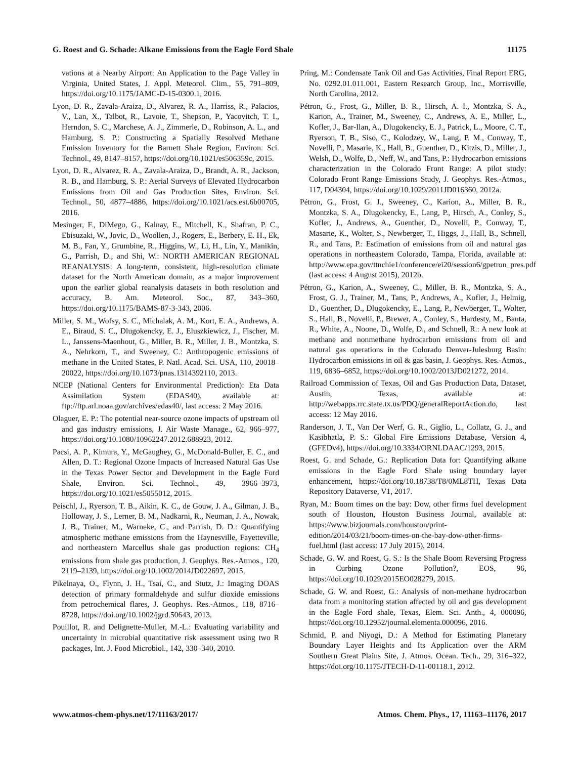G. Roest and G. Schade: Alkane Emissions from the Eagle Ford Shale 11175
vations at a Nearby Airport: An Application to the Page Valley in Virginia, United States, J. Appl. Meteorol. Clim., 55, 791–809, https://doi.org/10.1175/JAMC-D-15-0300.1, 2016.
Lyon, D. R., Zavala-Araiza, D., Alvarez, R. A., Harriss, R., Palacios, V., Lan, X., Talbot, R., Lavoie, T., Shepson, P., Yacovitch, T. I., Herndon, S. C., Marchese, A. J., Zimmerle, D., Robinson, A. L., and Hamburg, S. P.: Constructing a Spatially Resolved Methane Emission Inventory for the Barnett Shale Region, Environ. Sci. Technol., 49, 8147–8157, https://doi.org/10.1021/es506359c, 2015.
Lyon, D. R., Alvarez, R. A., Zavala-Araiza, D., Brandt, A. R., Jackson, R. B., and Hamburg, S. P.: Aerial Surveys of Elevated Hydrocarbon Emissions from Oil and Gas Production Sites, Environ. Sci. Technol., 50, 4877–4886, https://doi.org/10.1021/acs.est.6b00705, 2016.
Mesinger, F., DiMego, G., Kalnay, E., Mitchell, K., Shafran, P. C., Ebisuzaki, W., Jovic, D., Woollen, J., Rogers, E., Berbery, E. H., Ek, M. B., Fan, Y., Grumbine, R., Higgins, W., Li, H., Lin, Y., Manikin, G., Parrish, D., and Shi, W.: NORTH AMERICAN REGIONAL REANALYSIS: A long-term, consistent, high-resolution climate dataset for the North American domain, as a major improvement upon the earlier global reanalysis datasets in both resolution and accuracy, B. Am. Meteorol. Soc., 87, 343–360, https://doi.org/10.1175/BAMS-87-3-343, 2006.
Miller, S. M., Wofsy, S. C., Michalak, A. M., Kort, E. A., Andrews, A. E., Biraud, S. C., Dlugokencky, E. J., Eluszkiewicz, J., Fischer, M. L., Janssens-Maenhout, G., Miller, B. R., Miller, J. B., Montzka, S. A., Nehrkorn, T., and Sweeney, C.: Anthropogenic emissions of methane in the United States, P. Natl. Acad. Sci. USA, 110, 20018–20022, https://doi.org/10.1073/pnas.1314392110, 2013.
NCEP (National Centers for Environmental Prediction): Eta Data Assimilation System (EDAS40), available at: ftp://ftp.arl.noaa.gov/archives/edas40/, last access: 2 May 2016.
Olaguer, E. P.: The potential near-source ozone impacts of upstream oil and gas industry emissions, J. Air Waste Manage., 62, 966–977, https://doi.org/10.1080/10962247.2012.688923, 2012.
Pacsi, A. P., Kimura, Y., McGaughey, G., McDonald-Buller, E. C., and Allen, D. T.: Regional Ozone Impacts of Increased Natural Gas Use in the Texas Power Sector and Development in the Eagle Ford Shale, Environ. Sci. Technol., 49, 3966–3973, https://doi.org/10.1021/es5055012, 2015.
Peischl, J., Ryerson, T. B., Aikin, K. C., de Gouw, J. A., Gilman, J. B., Holloway, J. S., Lerner, B. M., Nadkarni, R., Neuman, J. A., Nowak, J. B., Trainer, M., Warneke, C., and Parrish, D. D.: Quantifying atmospheric methane emissions from the Haynesville, Fayetteville, and northeastern Marcellus shale gas production regions: CH<sub>4</sub> emissions from shale gas production, J. Geophys. Res.-Atmos., 120, 2119–2139, https://doi.org/10.1002/2014JD022697, 2015.
Pikelnaya, O., Flynn, J. H., Tsai, C., and Stutz, J.: Imaging DOAS detection of primary formaldehyde and sulfur dioxide emissions from petrochemical flares, J. Geophys. Res.-Atmos., 118, 8716–8728, https://doi.org/10.1002/jgrd.50643, 2013.
Pouillot, R. and Delignette-Muller, M.-L.: Evaluating variability and uncertainty in microbial quantitative risk assessment using two R packages, Int. J. Food Microbiol., 142, 330–340, 2010.
Pring, M.: Condensate Tank Oil and Gas Activities, Final Report ERG, No. 0292.01.011.001, Eastern Research Group, Inc., Morrisville, North Carolina, 2012.
Pétron, G., Frost, G., Miller, B. R., Hirsch, A. I., Montzka, S. A., Karion, A., Trainer, M., Sweeney, C., Andrews, A. E., Miller, L., Kofler, J., Bar-Ilan, A., Dlugokencky, E. J., Patrick, L., Moore, C. T., Ryerson, T. B., Siso, C., Kolodzey, W., Lang, P. M., Conway, T., Novelli, P., Masarie, K., Hall, B., Guenther, D., Kitzis, D., Miller, J., Welsh, D., Wolfe, D., Neff, W., and Tans, P.: Hydrocarbon emissions characterization in the Colorado Front Range: A pilot study: Colorado Front Range Emissions Study, J. Geophys. Res.-Atmos., 117, D04304, https://doi.org/10.1029/2011JD016360, 2012a.
Pétron, G., Frost, G. J., Sweeney, C., Karion, A., Miller, B. R., Montzka, S. A., Dlugokencky, E., Lang, P., Hirsch, A., Conley, S., Kofler, J., Andrews, A., Guenther, D., Novelli, P., Conway, T., Masarie, K., Wolter, S., Newberger, T., Higgs, J., Hall, B., Schnell, R., and Tans, P.: Estimation of emissions from oil and natural gas operations in northeastern Colorado, Tampa, Florida, available at: http://www.epa.gov/ttnchie1/conference/ei20/session6/gpetron_pres.pdf (last access: 4 August 2015), 2012b.
Pétron, G., Karion, A., Sweeney, C., Miller, B. R., Montzka, S. A., Frost, G. J., Trainer, M., Tans, P., Andrews, A., Kofler, J., Helmig, D., Guenther, D., Dlugokencky, E., Lang, P., Newberger, T., Wolter, S., Hall, B., Novelli, P., Brewer, A., Conley, S., Hardesty, M., Banta, R., White, A., Noone, D., Wolfe, D., and Schnell, R.: A new look at methane and nonmethane hydrocarbon emissions from oil and natural gas operations in the Colorado Denver-Julesburg Basin: Hydrocarbon emissions in oil & gas basin, J. Geophys. Res.-Atmos., 119, 6836–6852, https://doi.org/10.1002/2013JD021272, 2014.
Railroad Commission of Texas, Oil and Gas Production Data, Dataset, Austin, Texas, available at: http://webapps.rrc.state.tx.us/PDQ/generalReportAction.do, last access: 12 May 2016.
Randerson, J. T., Van Der Werf, G. R., Giglio, L., Collatz, G. J., and Kasibhatla, P. S.: Global Fire Emissions Database, Version 4, (GFEDv4), https://doi.org/10.3334/ORNLDAAC/1293, 2015.
Roest, G. and Schade, G.: Replication Data for: Quantifying alkane emissions in the Eagle Ford Shale using boundary layer enhancement, https://doi.org/10.18738/T8/0ML8TH, Texas Data Repository Dataverse, V1, 2017.
Ryan, M.: Boom times on the bay: Dow, other firms fuel development south of Houston, Houston Business Journal, available at: https://www.bizjournals.com/houston/print-edition/2014/03/21/boom-times-on-the-bay-dow-other-firms-fuel.html (last access: 17 July 2015), 2014.
Schade, G. W. and Roest, G. S.: Is the Shale Boom Reversing Progress in Curbing Ozone Pollution?, EOS, 96, https://doi.org/10.1029/2015EO028279, 2015.
Schade, G. W. and Roest, G.: Analysis of non-methane hydrocarbon data from a monitoring station affected by oil and gas development in the Eagle Ford shale, Texas, Elem. Sci. Anth., 4, 000096, https://doi.org/10.12952/journal.elementa.000096, 2016.
Schmid, P. and Niyogi, D.: A Method for Estimating Planetary Boundary Layer Heights and Its Application over the ARM Southern Great Plains Site, J. Atmos. Ocean. Tech., 29, 316–322, https://doi.org/10.1175/JTECH-D-11-00118.1, 2012.
www.atmos-chem-phys.net/17/11163/2017/ Atmos. Chem. Phys., 17, 11163–11176, 2017